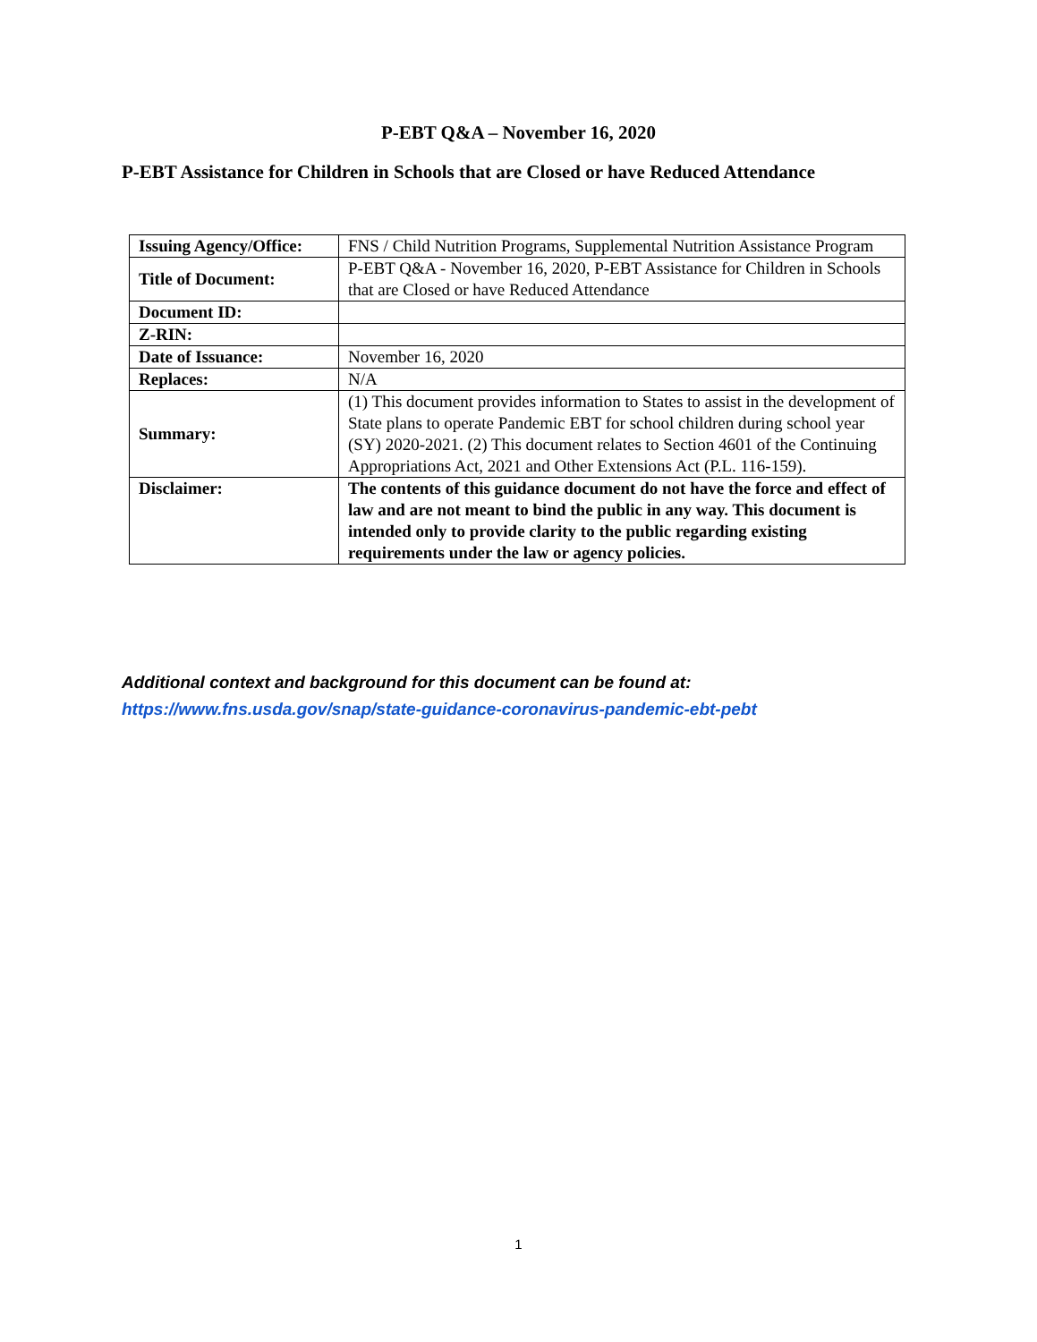P-EBT Q&A – November 16, 2020
P-EBT Assistance for Children in Schools that are Closed or have Reduced Attendance
| Issuing Agency/Office: | FNS / Child Nutrition Programs, Supplemental Nutrition Assistance Program |
| Title of Document: | P-EBT Q&A - November 16, 2020, P-EBT Assistance for Children in Schools that are Closed or have Reduced Attendance |
| Document ID: | |
| Z-RIN: | |
| Date of Issuance: | November 16, 2020 |
| Replaces: | N/A |
| Summary: | (1) This document provides information to States to assist in the development of State plans to operate Pandemic EBT for school children during school year (SY) 2020-2021. (2) This document relates to Section 4601 of the Continuing Appropriations Act, 2021 and Other Extensions Act (P.L. 116-159). |
| Disclaimer: | The contents of this guidance document do not have the force and effect of law and are not meant to bind the public in any way. This document is intended only to provide clarity to the public regarding existing requirements under the law or agency policies. |
Additional context and background for this document can be found at:
https://www.fns.usda.gov/snap/state-guidance-coronavirus-pandemic-ebt-pebt
1